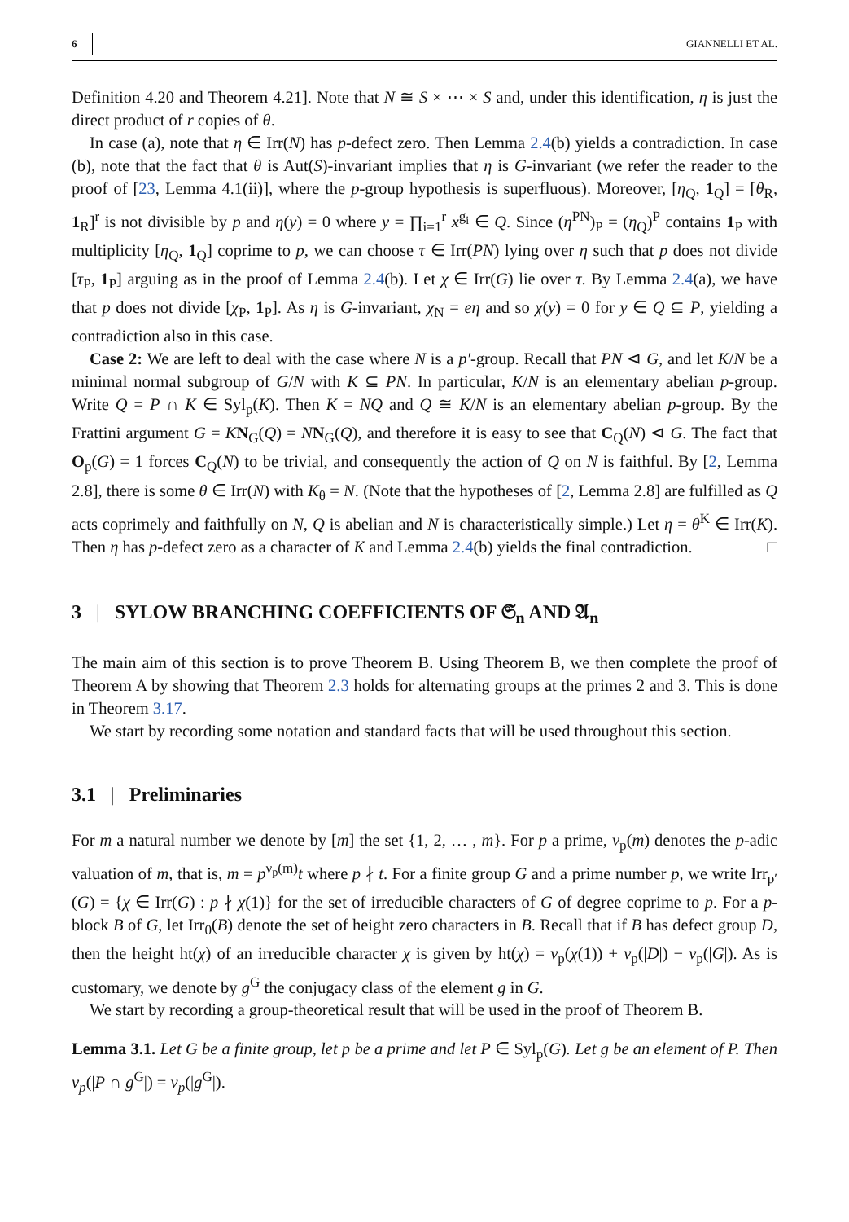6 GIANNELLI ET AL.
Definition 4.20 and Theorem 4.21]. Note that N ≅ S × ⋯ × S and, under this identification, η is just the direct product of r copies of θ.
In case (a), note that η ∈ Irr(N) has p-defect zero. Then Lemma 2.4(b) yields a contradiction. In case (b), note that the fact that θ is Aut(S)-invariant implies that η is G-invariant (we refer the reader to the proof of [23, Lemma 4.1(ii)], where the p-group hypothesis is superfluous). Moreover, [η<sub>Q</sub>, 1<sub>Q</sub>] = [θ<sub>R</sub>, 1<sub>R</sub>]<sup>r</sup> is not divisible by p and η(y) = 0 where y = ∏<sub>i=1</sub><sup>r</sup> x<sup>g<sub>i</sub></sup> ∈ Q. Since (η<sup>PN</sup>)<sub>P</sub> = (η<sub>Q</sub>)<sup>P</sup> contains 1<sub>P</sub> with multiplicity [η<sub>Q</sub>, 1<sub>Q</sub>] coprime to p, we can choose τ ∈ Irr(PN) lying over η such that p does not divide [τ<sub>P</sub>, 1<sub>P</sub>] arguing as in the proof of Lemma 2.4(b). Let χ ∈ Irr(G) lie over τ. By Lemma 2.4(a), we have that p does not divide [χ<sub>P</sub>, 1<sub>P</sub>]. As η is G-invariant, χ<sub>N</sub> = eη and so χ(y) = 0 for y ∈ Q ⊆ P, yielding a contradiction also in this case.
Case 2: We are left to deal with the case where N is a p′-group. Recall that PN ⊲ G, and let K/N be a minimal normal subgroup of G/N with K ⊆ PN. In particular, K/N is an elementary abelian p-group. Write Q = P ∩ K ∈ Syl<sub>p</sub>(K). Then K = NQ and Q ≅ K/N is an elementary abelian p-group. By the Frattini argument G = KN<sub>G</sub>(Q) = NN<sub>G</sub>(Q), and therefore it is easy to see that C<sub>Q</sub>(N) ⊲ G. The fact that O<sub>p</sub>(G) = 1 forces C<sub>Q</sub>(N) to be trivial, and consequently the action of Q on N is faithful. By [2, Lemma 2.8], there is some θ ∈ Irr(N) with K<sub>θ</sub> = N. (Note that the hypotheses of [2, Lemma 2.8] are fulfilled as Q acts coprimely and faithfully on N, Q is abelian and N is characteristically simple.) Let η = θ<sup>K</sup> ∈ Irr(K). Then η has p-defect zero as a character of K and Lemma 2.4(b) yields the final contradiction. □
3 | SYLOW BRANCHING COEFFICIENTS OF 𝔖<sub>n</sub> AND 𝔄<sub>n</sub>
The main aim of this section is to prove Theorem B. Using Theorem B, we then complete the proof of Theorem A by showing that Theorem 2.3 holds for alternating groups at the primes 2 and 3. This is done in Theorem 3.17.
We start by recording some notation and standard facts that will be used throughout this section.
3.1 | Preliminaries
For m a natural number we denote by [m] the set {1, 2, … , m}. For p a prime, ν<sub>p</sub>(m) denotes the p-adic valuation of m, that is, m = p<sup>ν<sub>p</sub>(m)</sup>t where p ∤ t. For a finite group G and a prime number p, we write Irr<sub>p′</sub>(G) = {χ ∈ Irr(G) : p ∤ χ(1)} for the set of irreducible characters of G of degree coprime to p. For a p-block B of G, let Irr<sub>0</sub>(B) denote the set of height zero characters in B. Recall that if B has defect group D, then the height ht(χ) of an irreducible character χ is given by ht(χ) = ν<sub>p</sub>(χ(1)) + ν<sub>p</sub>(|D|) − ν<sub>p</sub>(|G|). As is customary, we denote by g<sup>G</sup> the conjugacy class of the element g in G.
We start by recording a group-theoretical result that will be used in the proof of Theorem B.
Lemma 3.1. Let G be a finite group, let p be a prime and let P ∈ Syl<sub>p</sub>(G). Let g be an element of P. Then ν<sub>p</sub>(|P ∩ g<sup>G</sup>|) = ν<sub>p</sub>(|g<sup>G</sup>|).